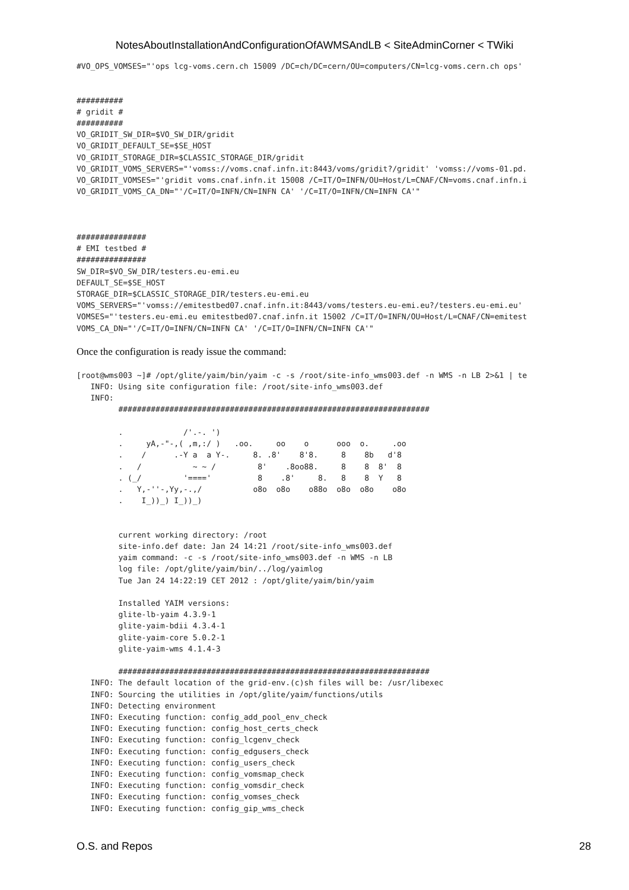NotesAboutInstallationAndConfigurationOfAWMSAndLB < SiteAdminCorner < TWiki
#VO_OPS_VOMSES="'ops lcg-voms.cern.ch 15009 /DC=ch/DC=cern/OU=computers/CN=lcg-voms.cern.ch ops'


##########
# gridit #
##########
VO_GRIDIT_SW_DIR=$VO_SW_DIR/gridit
VO_GRIDIT_DEFAULT_SE=$SE_HOST
VO_GRIDIT_STORAGE_DIR=$CLASSIC_STORAGE_DIR/gridit
VO_GRIDIT_VOMS_SERVERS="'vomss://voms.cnaf.infn.it:8443/voms/gridit?/gridit' 'vomss://voms-01.pd.
VO_GRIDIT_VOMSES="'gridit voms.cnaf.infn.it 15008 /C=IT/O=INFN/OU=Host/L=CNAF/CN=voms.cnaf.infn.i
VO_GRIDIT_VOMS_CA_DN="'/C=IT/O=INFN/CN=INFN CA' '/C=IT/O=INFN/CN=INFN CA'"



###############
# EMI testbed #
###############
SW_DIR=$VO_SW_DIR/testers.eu-emi.eu
DEFAULT_SE=$SE_HOST
STORAGE_DIR=$CLASSIC_STORAGE_DIR/testers.eu-emi.eu
VOMS_SERVERS="'vomss://emitestbed07.cnaf.infn.it:8443/voms/testers.eu-emi.eu?/testers.eu-emi.eu'
VOMSES="'testers.eu-emi.eu emitestbed07.cnaf.infn.it 15002 /C=IT/O=INFN/OU=Host/L=CNAF/CN=emitest
VOMS_CA_DN="'/C=IT/O=INFN/CN=INFN CA' '/C=IT/O=INFN/CN=INFN CA'"
Once the configuration is ready issue the command:
[root@wms003 ~]# /opt/glite/yaim/bin/yaim -c -s /root/site-info_wms003.def -n WMS -n LB 2>&1 | te
   INFO: Using site configuration file: /root/site-info_wms003.def
   INFO:
         ###################################################################

         .             /'.-. ')
         .     yA,-"-,( ,m,:/ )   .oo.     oo    o      ooo  o.     .oo
         .    /      .-Y a  a Y-.     8. .8'    8'8.     8    8b   d'8
         .   /           ~ ~ /         8'    .8oo88.     8    8  8'  8
         . (_/         '===='          8    .8'     8.   8    8  Y   8
         .   Y,-''-,Yy,-.,/           o8o  o8o    o88o  o8o  o8o    o8o
         .    I_))_) I_))_)


         current working directory: /root
         site-info.def date: Jan 24 14:21 /root/site-info_wms003.def
         yaim command: -c -s /root/site-info_wms003.def -n WMS -n LB
         log file: /opt/glite/yaim/bin/../log/yaimlog
         Tue Jan 24 14:22:19 CET 2012 : /opt/glite/yaim/bin/yaim

         Installed YAIM versions:
         glite-lb-yaim 4.3.9-1
         glite-yaim-bdii 4.3.4-1
         glite-yaim-core 5.0.2-1
         glite-yaim-wms 4.1.4-3

         ###################################################################
   INFO: The default location of the grid-env.(c)sh files will be: /usr/libexec
   INFO: Sourcing the utilities in /opt/glite/yaim/functions/utils
   INFO: Detecting environment
   INFO: Executing function: config_add_pool_env_check
   INFO: Executing function: config_host_certs_check
   INFO: Executing function: config_lcgenv_check
   INFO: Executing function: config_edgusers_check
   INFO: Executing function: config_users_check
   INFO: Executing function: config_vomsmap_check
   INFO: Executing function: config_vomsdir_check
   INFO: Executing function: config_vomses_check
   INFO: Executing function: config_gip_wms_check
O.S. and Repos 28